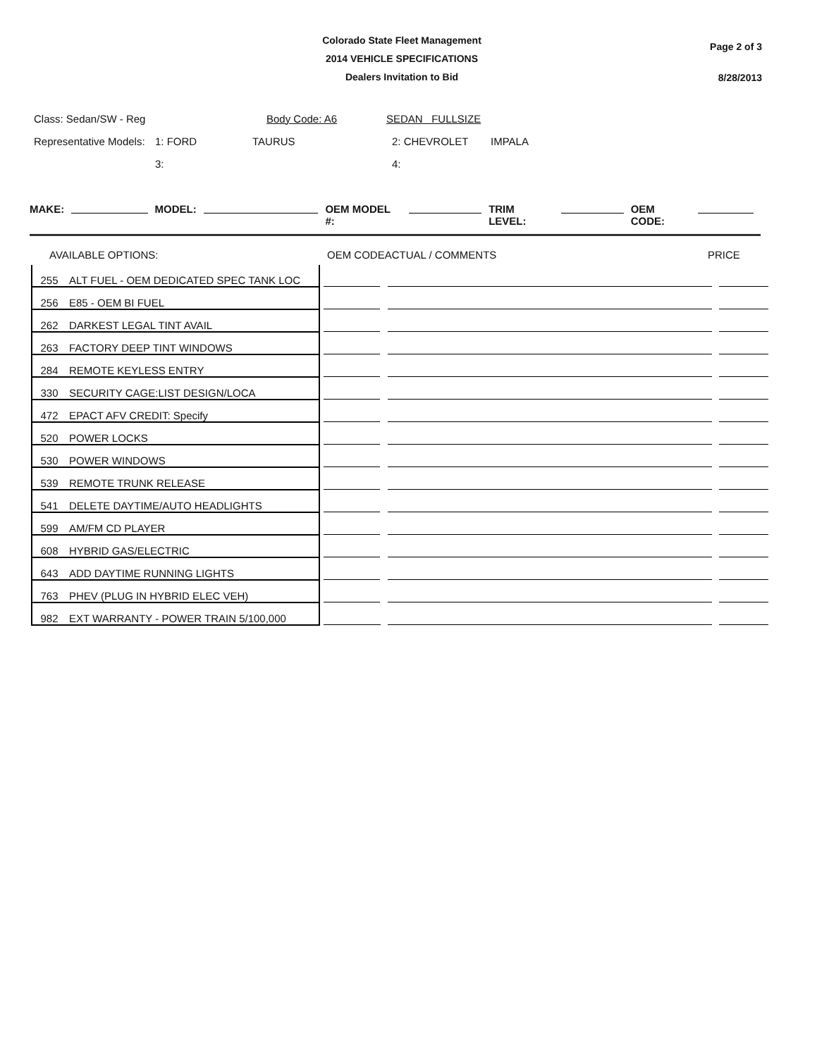Colorado State Fleet Management
2014 VEHICLE SPECIFICATIONS
Dealers Invitation to Bid
Page 2 of 3
8/28/2013
Class: Sedan/SW - Reg Body Code: A6 SEDAN FULLSIZE
Representative Models: 1: FORD TAURUS 2: CHEVROLET IMPALA
3: 4:
MAKE: MODEL: OEM MODEL #: TRIM LEVEL: OEM CODE:
AVAILABLE OPTIONS: OEM CODEACTUAL / COMMENTS PRICE
| 255 | ALT FUEL - OEM DEDICATED SPEC TANK LOC | | | |
| 256 | E85 - OEM BI FUEL | | | |
| 262 | DARKEST LEGAL TINT AVAIL | | | |
| 263 | FACTORY DEEP TINT WINDOWS | | | |
| 284 | REMOTE KEYLESS ENTRY | | | |
| 330 | SECURITY CAGE:LIST DESIGN/LOCA | | | |
| 472 | EPACT AFV CREDIT: Specify | | | |
| 520 | POWER LOCKS | | | |
| 530 | POWER WINDOWS | | | |
| 539 | REMOTE TRUNK RELEASE | | | |
| 541 | DELETE DAYTIME/AUTO HEADLIGHTS | | | |
| 599 | AM/FM CD PLAYER | | | |
| 608 | HYBRID GAS/ELECTRIC | | | |
| 643 | ADD DAYTIME RUNNING LIGHTS | | | |
| 763 | PHEV (PLUG IN HYBRID ELEC VEH) | | | |
| 982 | EXT WARRANTY - POWER TRAIN 5/100,000 | | | |